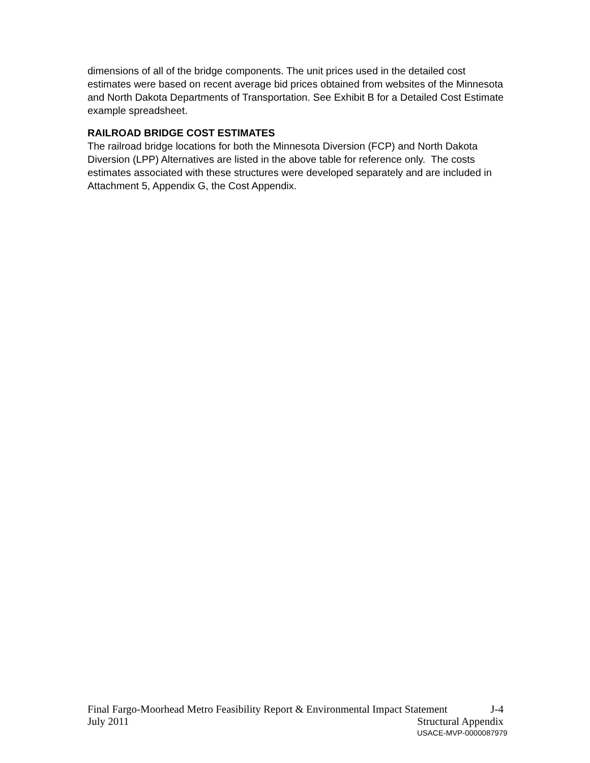dimensions of all of the bridge components. The unit prices used in the detailed cost estimates were based on recent average bid prices obtained from websites of the Minnesota and North Dakota Departments of Transportation. See Exhibit B for a Detailed Cost Estimate example spreadsheet.
RAILROAD BRIDGE COST ESTIMATES
The railroad bridge locations for both the Minnesota Diversion (FCP) and North Dakota Diversion (LPP) Alternatives are listed in the above table for reference only. The costs estimates associated with these structures were developed separately and are included in Attachment 5, Appendix G, the Cost Appendix.
Final Fargo-Moorhead Metro Feasibility Report & Environmental Impact Statement J-4
July 2011 Structural Appendix
USACE-MVP-0000087979